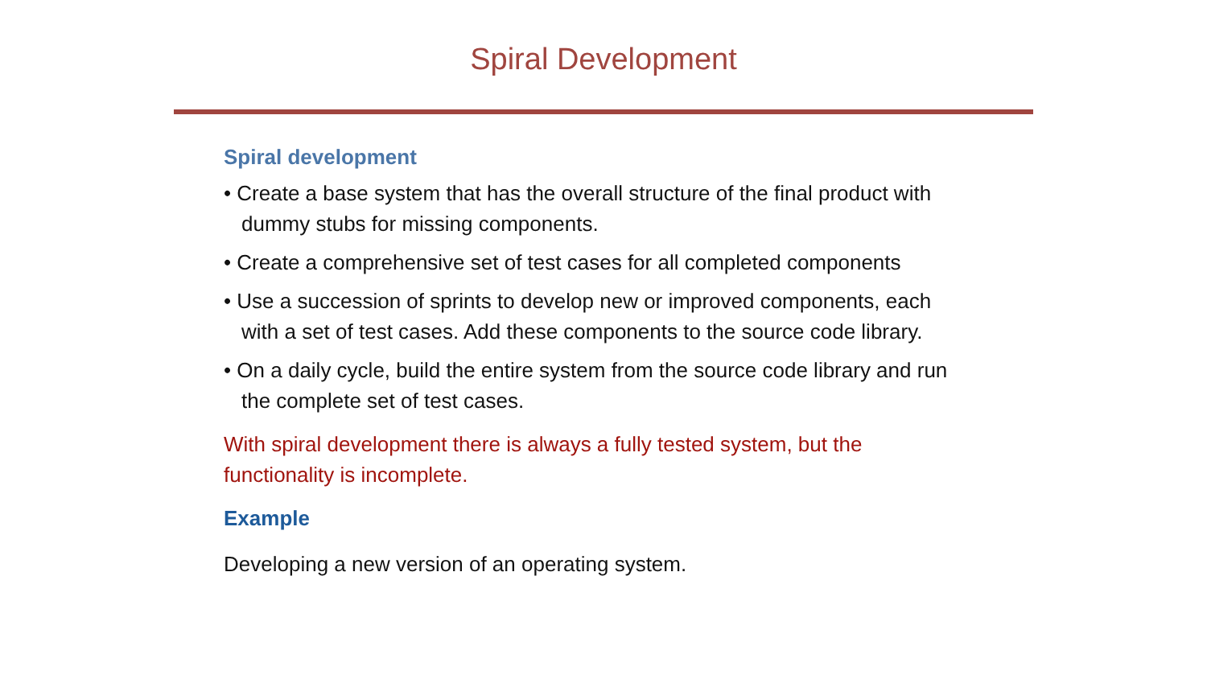Spiral Development
Spiral development
• Create a base system that has the overall structure of the final product with dummy stubs for missing components.
• Create a comprehensive set of test cases for all completed components
• Use a succession of sprints to develop new or improved components, each with a set of test cases. Add these components to the source code library.
• On a daily cycle, build the entire system from the source code library and run the complete set of test cases.
With spiral development there is always a fully tested system, but the functionality is incomplete.
Example
Developing a new version of an operating system.